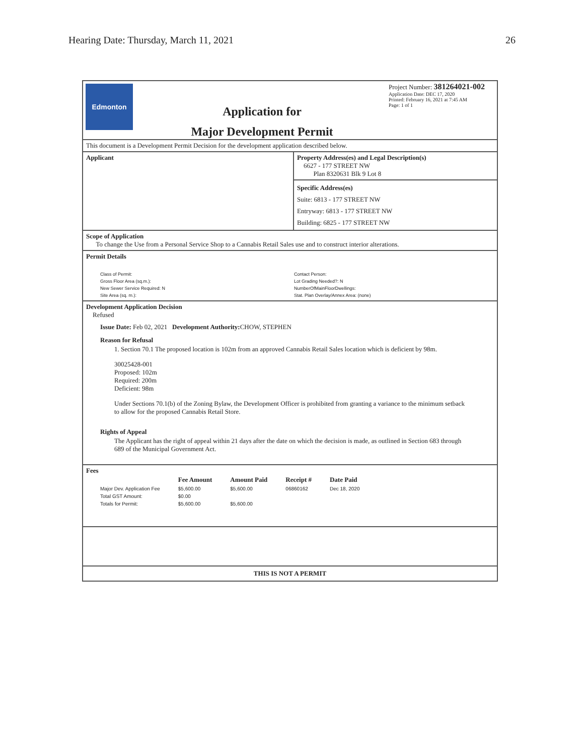Hearing Date: Thursday, March 11, 2021 26
Edmonton
Application for
Major Development Permit
Project Number: 381264021-002
Application Date: DEC 17, 2020
Printed: February 16, 2021 at 7:45 AM
Page: 1 of 1
This document is a Development Permit Decision for the development application described below.
Applicant Property Address(es) and Legal Description(s)
6627 - 177 STREET NW
Plan 8320631 Blk 9 Lot 8
Specific Address(es)
Suite: 6813 - 177 STREET NW
Entryway: 6813 - 177 STREET NW
Building: 6825 - 177 STREET NW
Scope of Application
To change the Use from a Personal Service Shop to a Cannabis Retail Sales use and to construct interior alterations.
Permit Details
Class of Permit:
Gross Floor Area (sq.m.):
New Sewer Service Required: N
Site Area (sq. m.):
Contact Person:
Lot Grading Needed?: N
NumberOfMainFloorDwellings:
Stat. Plan Overlay/Annex Area: (none)
Development Application Decision
Refused
Issue Date: Feb 02, 2021 Development Authority: CHOW, STEPHEN
Reason for Refusal
1. Section 70.1 The proposed location is 102m from an approved Cannabis Retail Sales location which is deficient by 98m.
30025428-001
Proposed: 102m
Required: 200m
Deficient: 98m
Under Sections 70.1(b) of the Zoning Bylaw, the Development Officer is prohibited from granting a variance to the minimum setback to allow for the proposed Cannabis Retail Store.
Rights of Appeal
The Applicant has the right of appeal within 21 days after the date on which the decision is made, as outlined in Section 683 through 689 of the Municipal Government Act.
Fees
| | Fee Amount | Amount Paid | Receipt # | Date Paid |
| --- | --- | --- | --- | --- |
| Major Dev. Application Fee | $5,600.00 | $5,600.00 | 06860162 | Dec 18, 2020 |
| Total GST Amount: | $0.00 | | | |
| Totals for Permit: | $5,600.00 | $5,600.00 | | |
THIS IS NOT A PERMIT